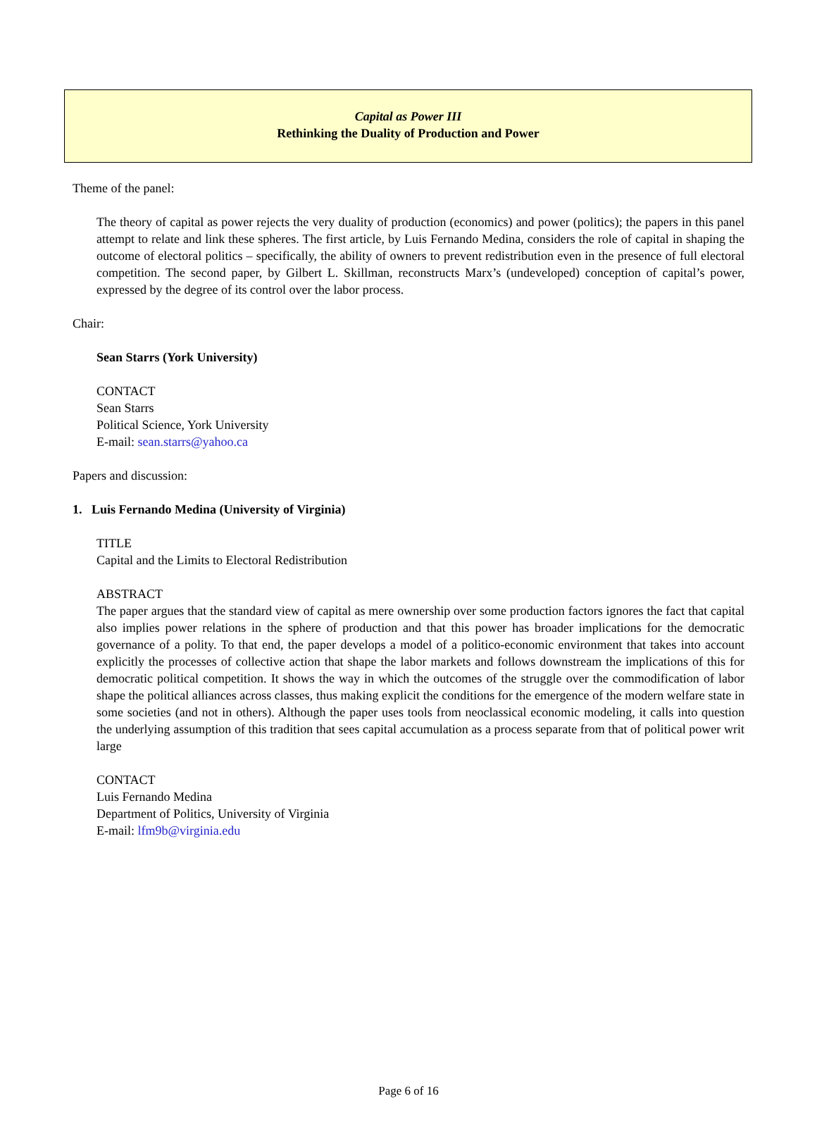Capital as Power III
Rethinking the Duality of Production and Power
Theme of the panel:
The theory of capital as power rejects the very duality of production (economics) and power (politics); the papers in this panel attempt to relate and link these spheres. The first article, by Luis Fernando Medina, considers the role of capital in shaping the outcome of electoral politics – specifically, the ability of owners to prevent redistribution even in the presence of full electoral competition. The second paper, by Gilbert L. Skillman, reconstructs Marx’s (undeveloped) conception of capital’s power, expressed by the degree of its control over the labor process.
Chair:
Sean Starrs (York University)
CONTACT
Sean Starrs
Political Science, York University
E-mail: sean.starrs@yahoo.ca
Papers and discussion:
1. Luis Fernando Medina (University of Virginia)
TITLE
Capital and the Limits to Electoral Redistribution
ABSTRACT
The paper argues that the standard view of capital as mere ownership over some production factors ignores the fact that capital also implies power relations in the sphere of production and that this power has broader implications for the democratic governance of a polity. To that end, the paper develops a model of a politico-economic environment that takes into account explicitly the processes of collective action that shape the labor markets and follows downstream the implications of this for democratic political competition. It shows the way in which the outcomes of the struggle over the commodification of labor shape the political alliances across classes, thus making explicit the conditions for the emergence of the modern welfare state in some societies (and not in others). Although the paper uses tools from neoclassical economic modeling, it calls into question the underlying assumption of this tradition that sees capital accumulation as a process separate from that of political power writ large
CONTACT
Luis Fernando Medina
Department of Politics, University of Virginia
E-mail: lfm9b@virginia.edu
Page 6 of 16